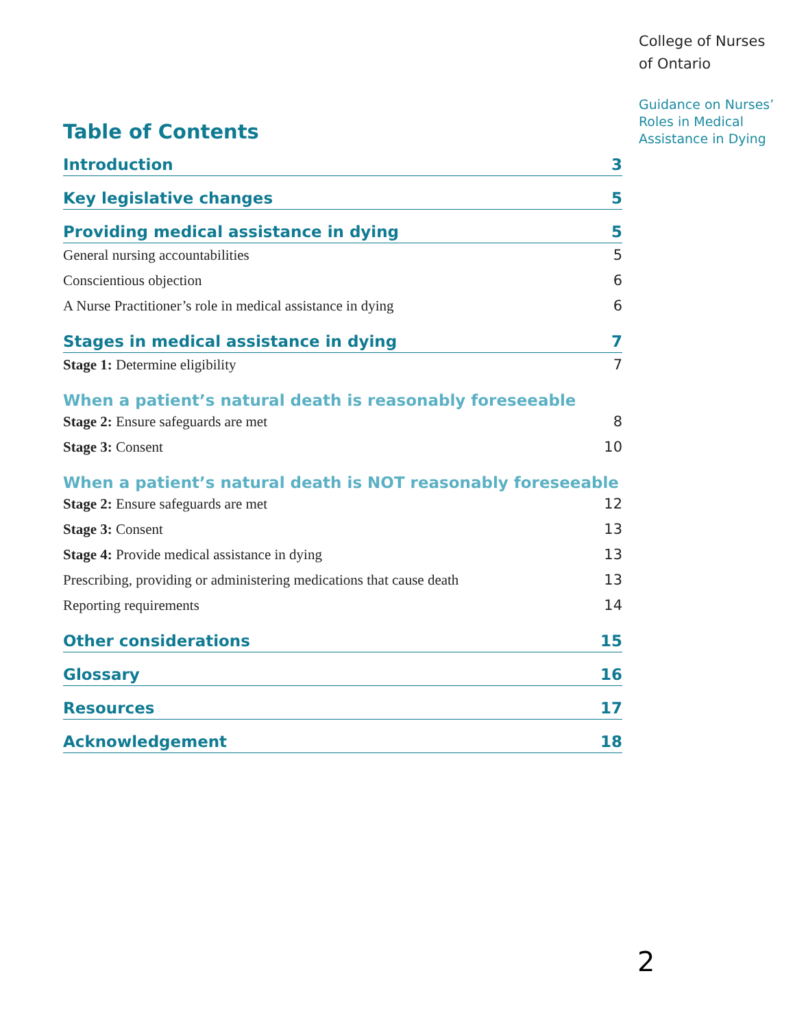College of Nurses
of Ontario
Guidance on Nurses’
Roles in Medical
Assistance in Dying
Table of Contents
Introduction 3
Key legislative changes 5
Providing medical assistance in dying 5
General nursing accountabilities 5
Conscientious objection 6
A Nurse Practitioner’s role in medical assistance in dying 6
Stages in medical assistance in dying 7
Stage 1: Determine eligibility 7
When a patient’s natural death is reasonably foreseeable
Stage 2: Ensure safeguards are met 8
Stage 3: Consent 10
When a patient’s natural death is NOT reasonably foreseeable
Stage 2: Ensure safeguards are met 12
Stage 3: Consent 13
Stage 4: Provide medical assistance in dying 13
Prescribing, providing or administering medications that cause death 13
Reporting requirements 14
Other considerations 15
Glossary 16
Resources 17
Acknowledgement 18
2